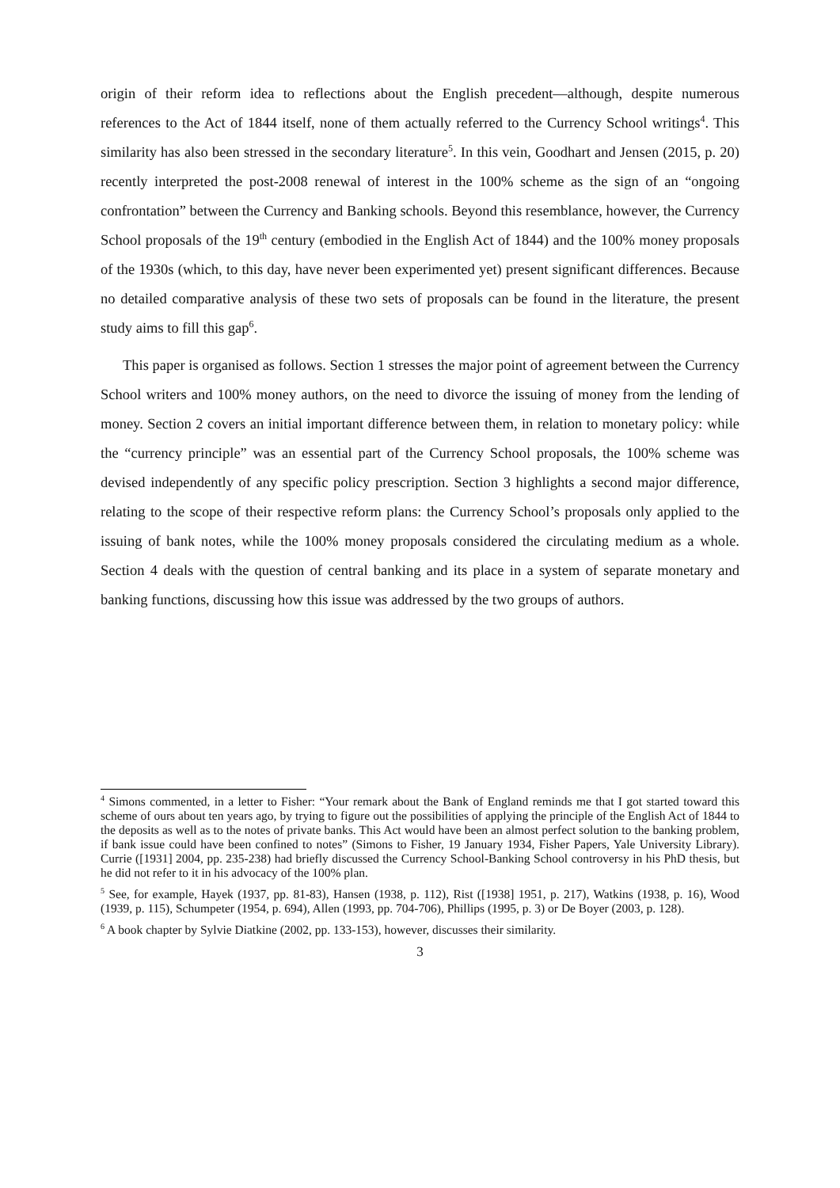origin of their reform idea to reflections about the English precedent—although, despite numerous references to the Act of 1844 itself, none of them actually referred to the Currency School writings<sup>4</sup>. This similarity has also been stressed in the secondary literature<sup>5</sup>. In this vein, Goodhart and Jensen (2015, p. 20) recently interpreted the post-2008 renewal of interest in the 100% scheme as the sign of an “ongoing confrontation” between the Currency and Banking schools. Beyond this resemblance, however, the Currency School proposals of the 19<sup>th</sup> century (embodied in the English Act of 1844) and the 100% money proposals of the 1930s (which, to this day, have never been experimented yet) present significant differences. Because no detailed comparative analysis of these two sets of proposals can be found in the literature, the present study aims to fill this gap<sup>6</sup>.
This paper is organised as follows. Section 1 stresses the major point of agreement between the Currency School writers and 100% money authors, on the need to divorce the issuing of money from the lending of money. Section 2 covers an initial important difference between them, in relation to monetary policy: while the “currency principle” was an essential part of the Currency School proposals, the 100% scheme was devised independently of any specific policy prescription. Section 3 highlights a second major difference, relating to the scope of their respective reform plans: the Currency School’s proposals only applied to the issuing of bank notes, while the 100% money proposals considered the circulating medium as a whole. Section 4 deals with the question of central banking and its place in a system of separate monetary and banking functions, discussing how this issue was addressed by the two groups of authors.
<sup>4</sup> Simons commented, in a letter to Fisher: “Your remark about the Bank of England reminds me that I got started toward this scheme of ours about ten years ago, by trying to figure out the possibilities of applying the principle of the English Act of 1844 to the deposits as well as to the notes of private banks. This Act would have been an almost perfect solution to the banking problem, if bank issue could have been confined to notes” (Simons to Fisher, 19 January 1934, Fisher Papers, Yale University Library). Currie ([1931] 2004, pp. 235-238) had briefly discussed the Currency School-Banking School controversy in his PhD thesis, but he did not refer to it in his advocacy of the 100% plan.
<sup>5</sup> See, for example, Hayek (1937, pp. 81-83), Hansen (1938, p. 112), Rist ([1938] 1951, p. 217), Watkins (1938, p. 16), Wood (1939, p. 115), Schumpeter (1954, p. 694), Allen (1993, pp. 704-706), Phillips (1995, p. 3) or De Boyer (2003, p. 128).
<sup>6</sup> A book chapter by Sylvie Diatkine (2002, pp. 133-153), however, discusses their similarity.
3